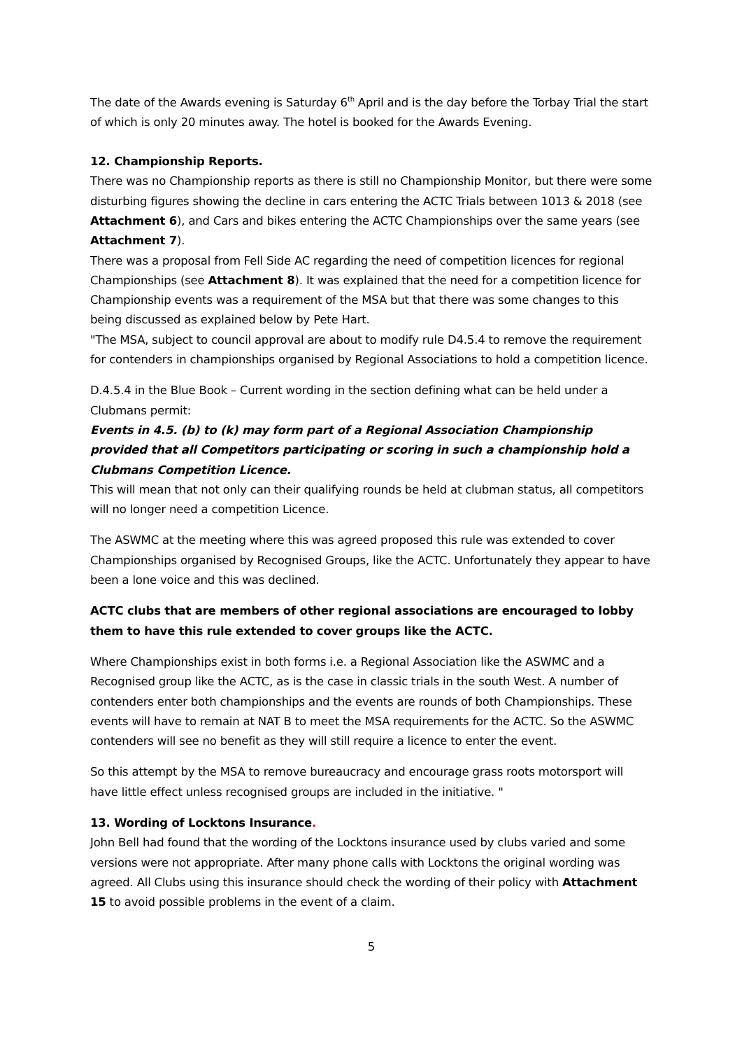The date of the Awards evening is Saturday 6<sup>th</sup> April and is the day before the Torbay Trial the start of which is only 20 minutes away. The hotel is booked for the Awards Evening.
12. Championship Reports.
There was no Championship reports as there is still no Championship Monitor, but there were some disturbing figures showing the decline in cars entering the ACTC Trials between 1013 & 2018 (see Attachment 6), and Cars and bikes entering the ACTC Championships over the same years (see Attachment 7).
There was a proposal from Fell Side AC regarding the need of competition licences for regional Championships (see Attachment 8). It was explained that the need for a competition licence for Championship events was a requirement of the MSA but that there was some changes to this being discussed as explained below by Pete Hart.
"The MSA, subject to council approval are about to modify rule D4.5.4 to remove the requirement for contenders in championships organised by Regional Associations to hold a competition licence.
D.4.5.4 in the Blue Book – Current wording in the section defining what can be held under a Clubmans permit:
Events in 4.5. (b) to (k) may form part of a Regional Association Championship provided that all Competitors participating or scoring in such a championship hold a Clubmans Competition Licence.
This will mean that not only can their qualifying rounds be held at clubman status, all competitors will no longer need a competition Licence.
The ASWMC at the meeting where this was agreed proposed this rule was extended to cover Championships organised by Recognised Groups, like the ACTC. Unfortunately they appear to have been a lone voice and this was declined.
ACTC clubs that are members of other regional associations are encouraged to lobby them to have this rule extended to cover groups like the ACTC.
Where Championships exist in both forms i.e. a Regional Association like the ASWMC and a Recognised group like the ACTC, as is the case in classic trials in the south West. A number of contenders enter both championships and the events are rounds of both Championships. These events will have to remain at NAT B to meet the MSA requirements for the ACTC. So the ASWMC contenders will see no benefit as they will still require a licence to enter the event.
So this attempt by the MSA to remove bureaucracy and encourage grass roots motorsport will have little effect unless recognised groups are included in the initiative. "
13. Wording of Locktons Insurance.
John Bell had found that the wording of the Locktons insurance used by clubs varied and some versions were not appropriate. After many phone calls with Locktons the original wording was agreed. All Clubs using this insurance should check the wording of their policy with Attachment 15 to avoid possible problems in the event of a claim.
5